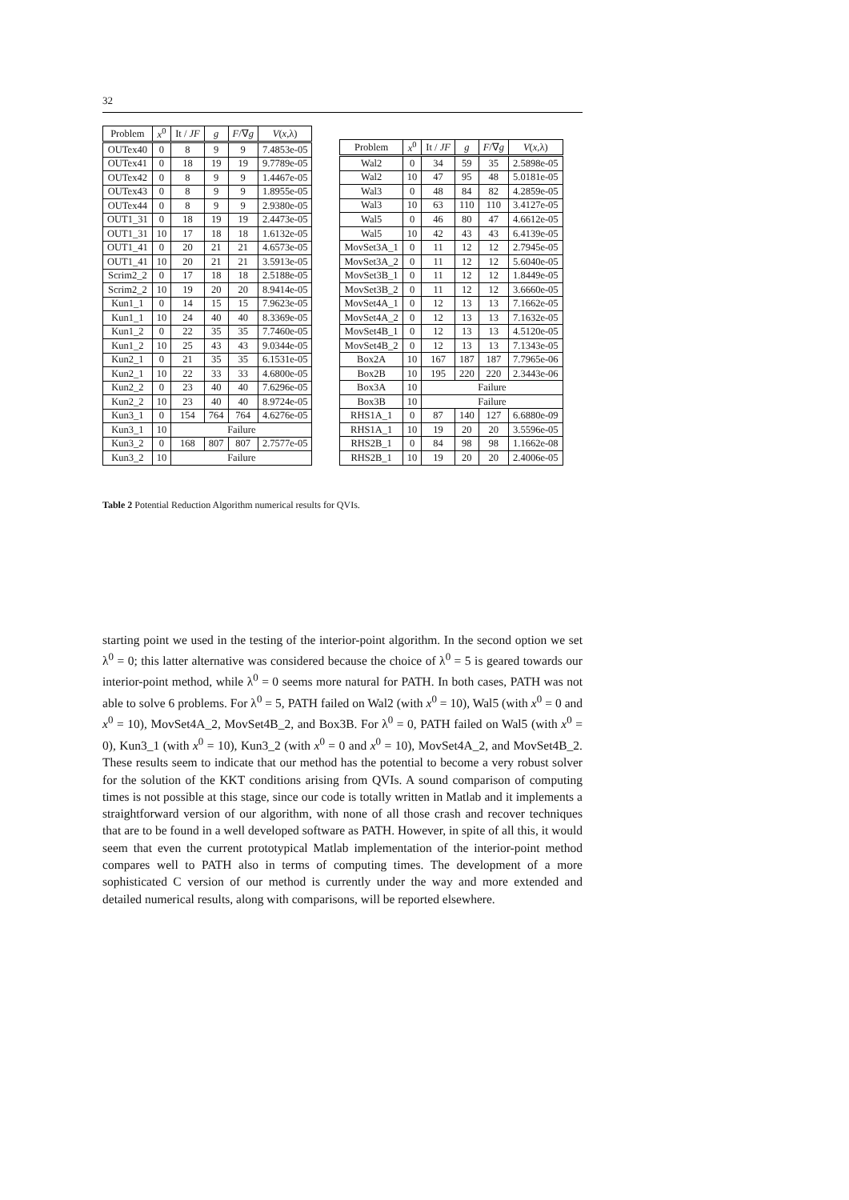32
| Problem | x<sup>0</sup> | It / JF | g | F /∇ g | V ( x ,λ) |
| --- | --- | --- | --- | --- | --- |
| OUTex40 | 0 | 8 | 9 | 9 | 7.4853e-05 |
| OUTex41 | 0 | 18 | 19 | 19 | 9.7789e-05 |
| OUTex42 | 0 | 8 | 9 | 9 | 1.4467e-05 |
| OUTex43 | 0 | 8 | 9 | 9 | 1.8955e-05 |
| OUTex44 | 0 | 8 | 9 | 9 | 2.9380e-05 |
| OUT1_31 | 0 | 18 | 19 | 19 | 2.4473e-05 |
| OUT1_31 | 10 | 17 | 18 | 18 | 1.6132e-05 |
| OUT1_41 | 0 | 20 | 21 | 21 | 4.6573e-05 |
| OUT1_41 | 10 | 20 | 21 | 21 | 3.5913e-05 |
| Scrim2_2 | 0 | 17 | 18 | 18 | 2.5188e-05 |
| Scrim2_2 | 10 | 19 | 20 | 20 | 8.9414e-05 |
| Kun1_1 | 0 | 14 | 15 | 15 | 7.9623e-05 |
| Kun1_1 | 10 | 24 | 40 | 40 | 8.3369e-05 |
| Kun1_2 | 0 | 22 | 35 | 35 | 7.7460e-05 |
| Kun1_2 | 10 | 25 | 43 | 43 | 9.0344e-05 |
| Kun2_1 | 0 | 21 | 35 | 35 | 6.1531e-05 |
| Kun2_1 | 10 | 22 | 33 | 33 | 4.6800e-05 |
| Kun2_2 | 0 | 23 | 40 | 40 | 7.6296e-05 |
| Kun2_2 | 10 | 23 | 40 | 40 | 8.9724e-05 |
| Kun3_1 | 0 | 154 | 764 | 764 | 4.6276e-05 |
| Kun3_1 | 10 | Failure | | | |
| Kun3_2 | 0 | 168 | 807 | 807 | 2.7577e-05 |
| Kun3_2 | 10 | Failure | | | |
| Problem | x<sup>0</sup> | It / JF | g | F /∇ g | V ( x ,λ) |
| --- | --- | --- | --- | --- | --- |
| Wal2 | 0 | 34 | 59 | 35 | 2.5898e-05 |
| Wal2 | 10 | 47 | 95 | 48 | 5.0181e-05 |
| Wal3 | 0 | 48 | 84 | 82 | 4.2859e-05 |
| Wal3 | 10 | 63 | 110 | 110 | 3.4127e-05 |
| Wal5 | 0 | 46 | 80 | 47 | 4.6612e-05 |
| Wal5 | 10 | 42 | 43 | 43 | 6.4139e-05 |
| MovSet3A_1 | 0 | 11 | 12 | 12 | 2.7945e-05 |
| MovSet3A_2 | 0 | 11 | 12 | 12 | 5.6040e-05 |
| MovSet3B_1 | 0 | 11 | 12 | 12 | 1.8449e-05 |
| MovSet3B_2 | 0 | 11 | 12 | 12 | 3.6660e-05 |
| MovSet4A_1 | 0 | 12 | 13 | 13 | 7.1662e-05 |
| MovSet4A_2 | 0 | 12 | 13 | 13 | 7.1632e-05 |
| MovSet4B_1 | 0 | 12 | 13 | 13 | 4.5120e-05 |
| MovSet4B_2 | 0 | 12 | 13 | 13 | 7.1343e-05 |
| Box2A | 10 | 167 | 187 | 187 | 7.7965e-06 |
| Box2B | 10 | 195 | 220 | 220 | 2.3443e-06 |
| Box3A | 10 | Failure | | | |
| Box3B | 10 | Failure | | | |
| RHS1A_1 | 0 | 87 | 140 | 127 | 6.6880e-09 |
| RHS1A_1 | 10 | 19 | 20 | 20 | 3.5596e-05 |
| RHS2B_1 | 0 | 84 | 98 | 98 | 1.1662e-08 |
| RHS2B_1 | 10 | 19 | 20 | 20 | 2.4006e-05 |
Table 2 Potential Reduction Algorithm numerical results for QVIs.
starting point we used in the testing of the interior-point algorithm. In the second option we set λ<sup>0</sup> = 0; this latter alternative was considered because the choice of λ<sup>0</sup> = 5 is geared towards our interior-point method, while λ<sup>0</sup> = 0 seems more natural for PATH. In both cases, PATH was not able to solve 6 problems. For λ<sup>0</sup> = 5, PATH failed on Wal2 (with x<sup>0</sup> = 10), Wal5 (with x<sup>0</sup> = 0 and x<sup>0</sup> = 10), MovSet4A_2, MovSet4B_2, and Box3B. For λ<sup>0</sup> = 0, PATH failed on Wal5 (with x<sup>0</sup> = 0), Kun3_1 (with x<sup>0</sup> = 10), Kun3_2 (with x<sup>0</sup> = 0 and x<sup>0</sup> = 10), MovSet4A_2, and MovSet4B_2. These results seem to indicate that our method has the potential to become a very robust solver for the solution of the KKT conditions arising from QVIs. A sound comparison of computing times is not possible at this stage, since our code is totally written in Matlab and it implements a straightforward version of our algorithm, with none of all those crash and recover techniques that are to be found in a well developed software as PATH. However, in spite of all this, it would seem that even the current prototypical Matlab implementation of the interior-point method compares well to PATH also in terms of computing times. The development of a more sophisticated C version of our method is currently under the way and more extended and detailed numerical results, along with comparisons, will be reported elsewhere.